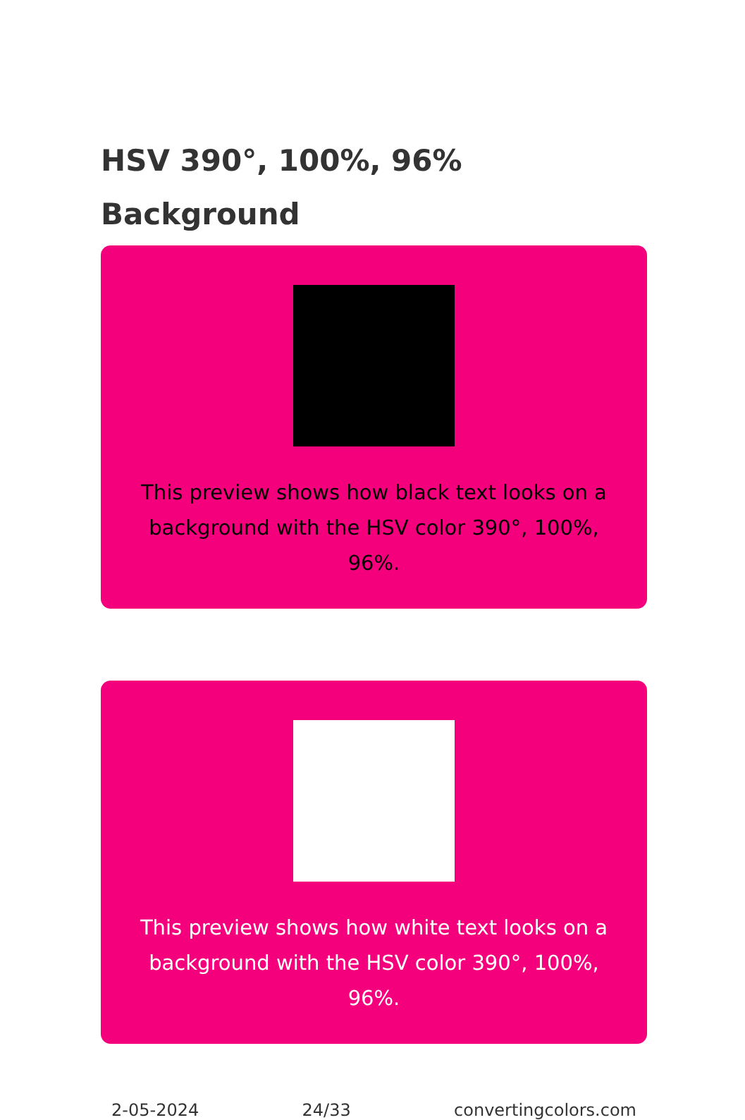HSV 390°, 100%, 96%
Background
This preview shows how black text looks on a background with the HSV color 390°, 100%, 96%.
This preview shows how white text looks on a background with the HSV color 390°, 100%, 96%.
2-05-2024 24/33 convertingcolors.com